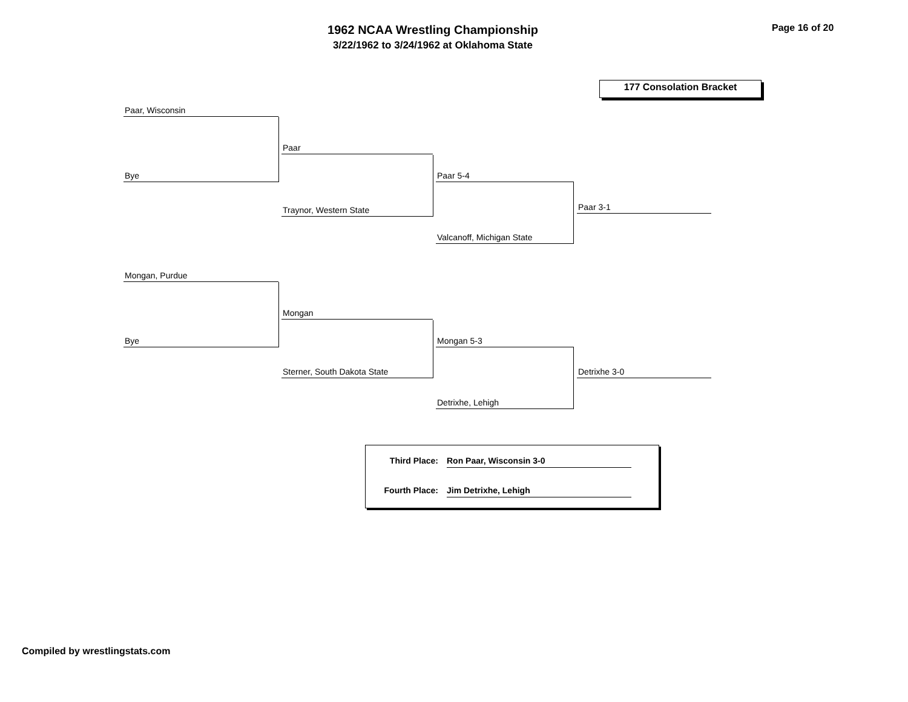1962 NCAA Wrestling Championship
3/22/1962 to 3/24/1962 at Oklahoma State
Page 16 of 20
177 Consolation Bracket
Paar, Wisconsin
Bye
Paar
Traynor, Western State
Paar 5-4
Valcanoff, Michigan State
Paar 3-1
Mongan, Purdue
Bye
Mongan
Sterner, South Dakota State
Mongan 5-3
Detrixhe, Lehigh
Detrixhe 3-0
Third Place: Ron Paar, Wisconsin 3-0
Fourth Place: Jim Detrixhe, Lehigh
Compiled by wrestlingstats.com